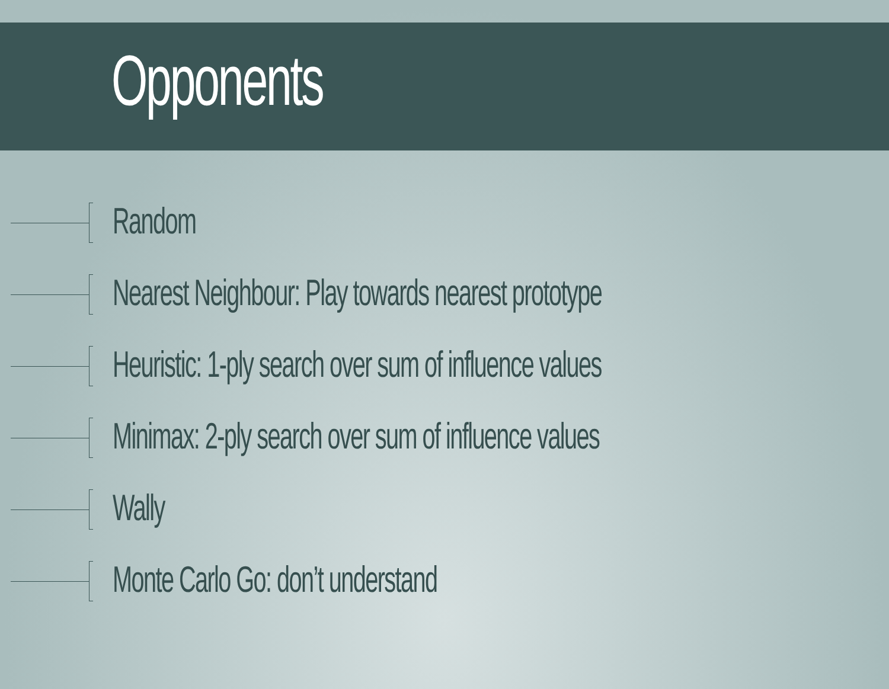Opponents
Random
Nearest Neighbour: Play towards nearest prototype
Heuristic: 1-ply search over sum of influence values
Minimax: 2-ply search over sum of influence values
Wally
Monte Carlo Go: don’t understand